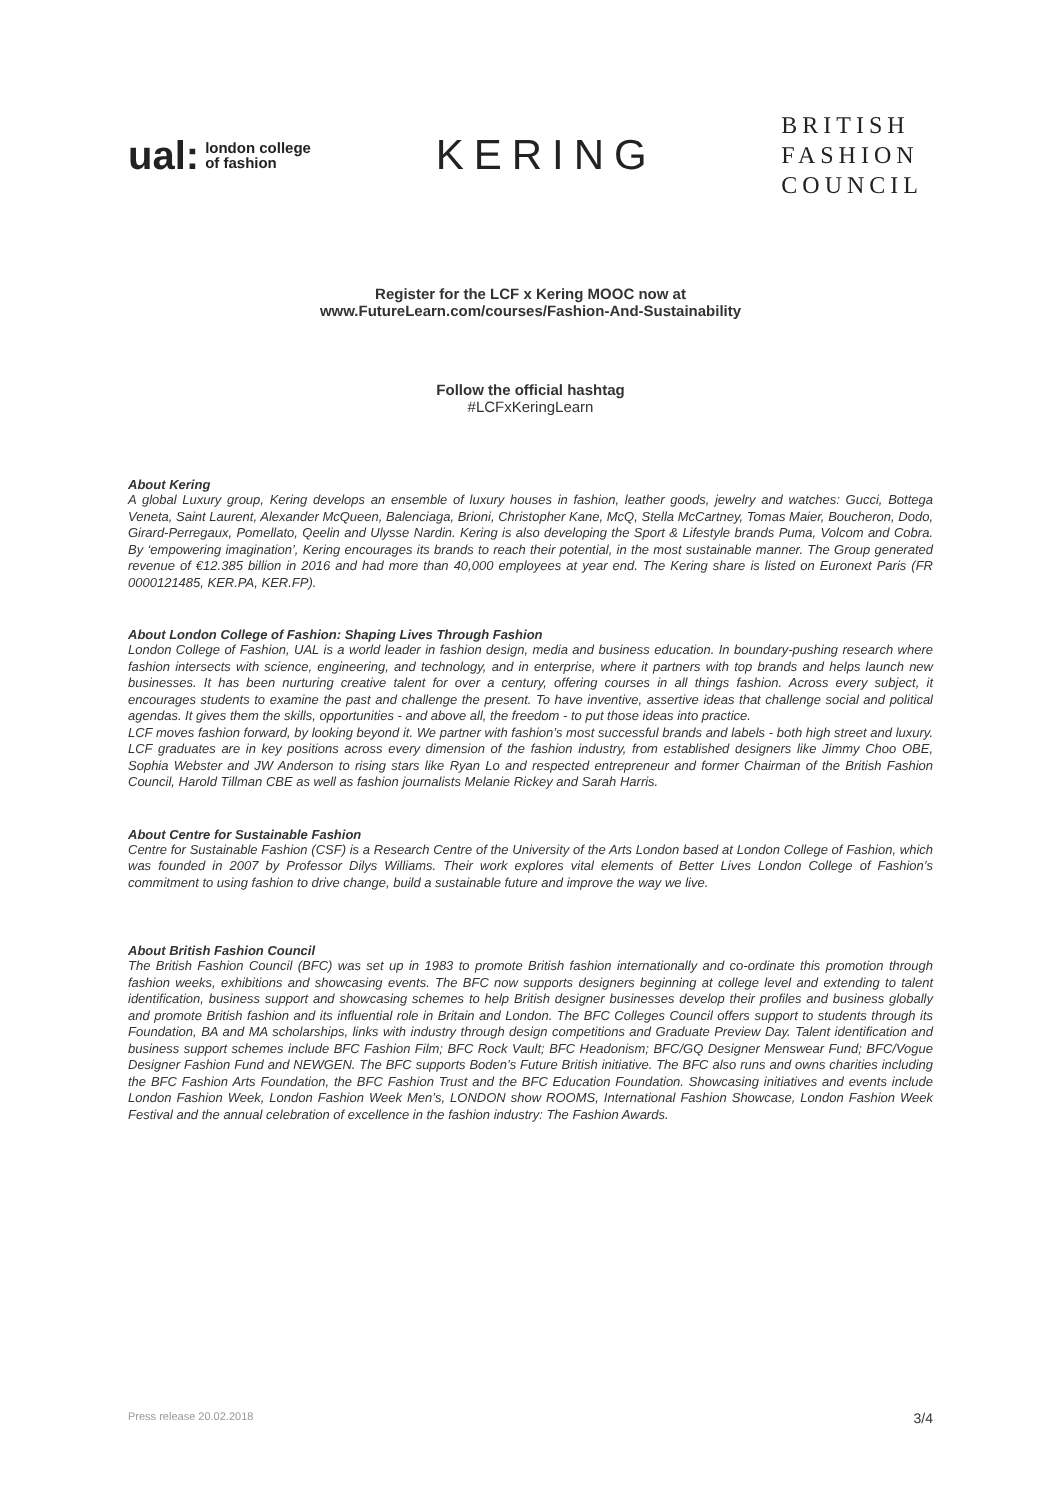ual: london college
of fashion
KERING
BRITISH
FASHION
COUNCIL
Register for the LCF x Kering MOOC now at
www.FutureLearn.com/courses/Fashion-And-Sustainability
Follow the official hashtag
#LCFxKeringLearn
About Kering
A global Luxury group, Kering develops an ensemble of luxury houses in fashion, leather goods, jewelry and watches: Gucci, Bottega Veneta, Saint Laurent, Alexander McQueen, Balenciaga, Brioni, Christopher Kane, McQ, Stella McCartney, Tomas Maier, Boucheron, Dodo, Girard-Perregaux, Pomellato, Qeelin and Ulysse Nardin. Kering is also developing the Sport & Lifestyle brands Puma, Volcom and Cobra. By ‘empowering imagination’, Kering encourages its brands to reach their potential, in the most sustainable manner. The Group generated revenue of €12.385 billion in 2016 and had more than 40,000 employees at year end. The Kering share is listed on Euronext Paris (FR 0000121485, KER.PA, KER.FP).
About London College of Fashion: Shaping Lives Through Fashion
London College of Fashion, UAL is a world leader in fashion design, media and business education. In boundary-pushing research where fashion intersects with science, engineering, and technology, and in enterprise, where it partners with top brands and helps launch new businesses. It has been nurturing creative talent for over a century, offering courses in all things fashion. Across every subject, it encourages students to examine the past and challenge the present. To have inventive, assertive ideas that challenge social and political agendas. It gives them the skills, opportunities - and above all, the freedom - to put those ideas into practice.
LCF moves fashion forward, by looking beyond it. We partner with fashion’s most successful brands and labels - both high street and luxury. LCF graduates are in key positions across every dimension of the fashion industry, from established designers like Jimmy Choo OBE, Sophia Webster and JW Anderson to rising stars like Ryan Lo and respected entrepreneur and former Chairman of the British Fashion Council, Harold Tillman CBE as well as fashion journalists Melanie Rickey and Sarah Harris.
About Centre for Sustainable Fashion
Centre for Sustainable Fashion (CSF) is a Research Centre of the University of the Arts London based at London College of Fashion, which was founded in 2007 by Professor Dilys Williams. Their work explores vital elements of Better Lives London College of Fashion’s commitment to using fashion to drive change, build a sustainable future and improve the way we live.
About British Fashion Council
The British Fashion Council (BFC) was set up in 1983 to promote British fashion internationally and co-ordinate this promotion through fashion weeks, exhibitions and showcasing events. The BFC now supports designers beginning at college level and extending to talent identification, business support and showcasing schemes to help British designer businesses develop their profiles and business globally and promote British fashion and its influential role in Britain and London. The BFC Colleges Council offers support to students through its Foundation, BA and MA scholarships, links with industry through design competitions and Graduate Preview Day. Talent identification and business support schemes include BFC Fashion Film; BFC Rock Vault; BFC Headonism; BFC/GQ Designer Menswear Fund; BFC/Vogue Designer Fashion Fund and NEWGEN. The BFC supports Boden’s Future British initiative. The BFC also runs and owns charities including the BFC Fashion Arts Foundation, the BFC Fashion Trust and the BFC Education Foundation. Showcasing initiatives and events include London Fashion Week, London Fashion Week Men’s, LONDON show ROOMS, International Fashion Showcase, London Fashion Week Festival and the annual celebration of excellence in the fashion industry: The Fashion Awards.
Press release 20.02.2018 3/4